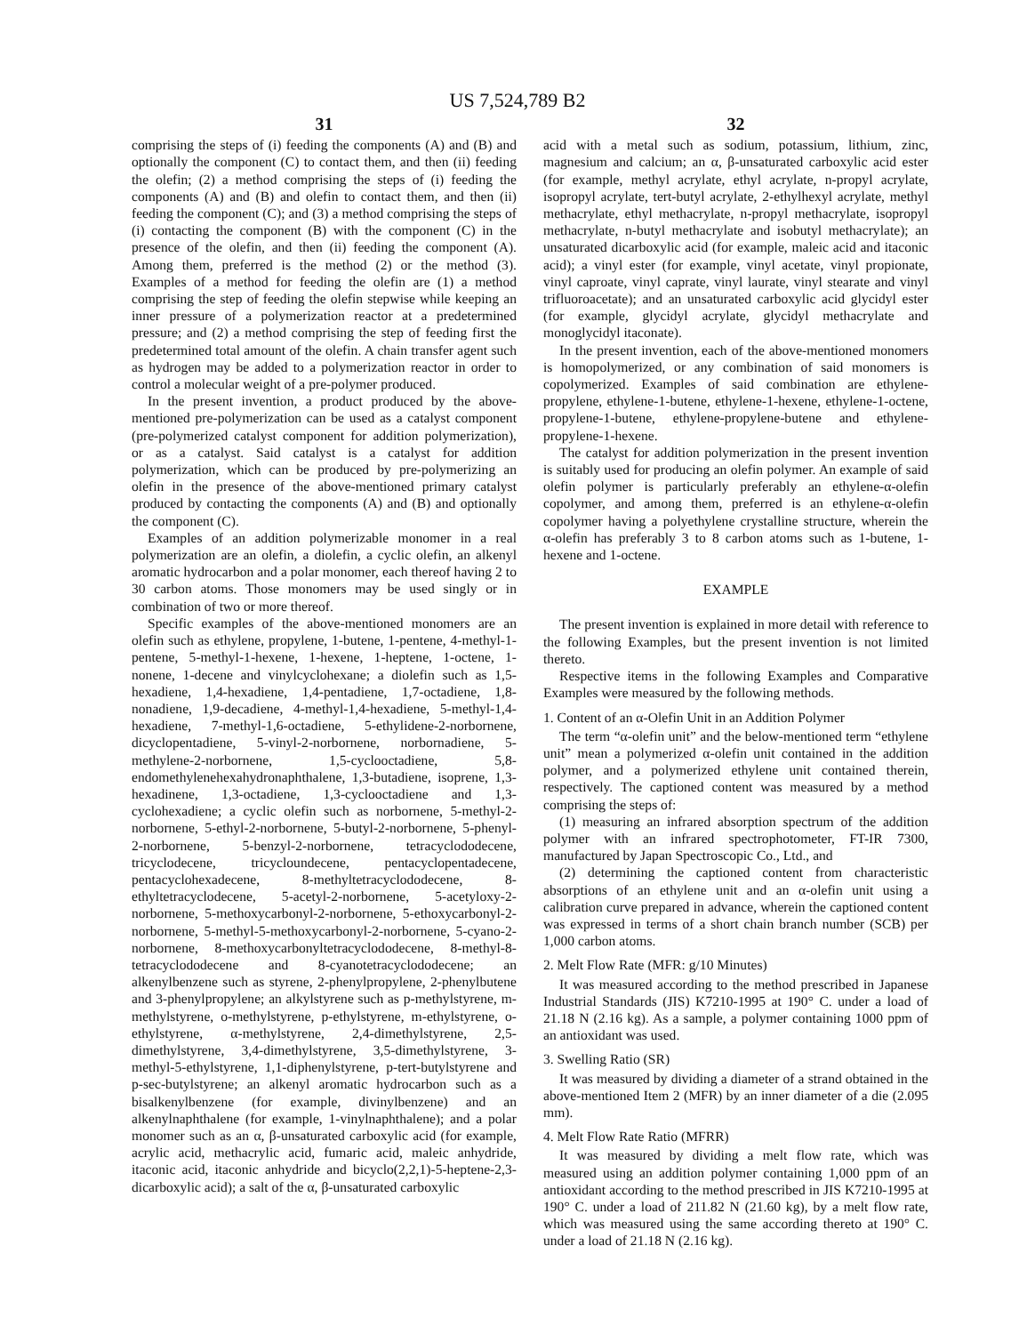US 7,524,789 B2
31
comprising the steps of (i) feeding the components (A) and (B) and optionally the component (C) to contact them, and then (ii) feeding the olefin; (2) a method comprising the steps of (i) feeding the components (A) and (B) and olefin to contact them, and then (ii) feeding the component (C); and (3) a method comprising the steps of (i) contacting the component (B) with the component (C) in the presence of the olefin, and then (ii) feeding the component (A). Among them, preferred is the method (2) or the method (3). Examples of a method for feeding the olefin are (1) a method comprising the step of feeding the olefin stepwise while keeping an inner pressure of a polymerization reactor at a predetermined pressure; and (2) a method comprising the step of feeding first the predetermined total amount of the olefin. A chain transfer agent such as hydrogen may be added to a polymerization reactor in order to control a molecular weight of a pre-polymer produced.
In the present invention, a product produced by the above-mentioned pre-polymerization can be used as a catalyst component (pre-polymerized catalyst component for addition polymerization), or as a catalyst. Said catalyst is a catalyst for addition polymerization, which can be produced by pre-polymerizing an olefin in the presence of the above-mentioned primary catalyst produced by contacting the components (A) and (B) and optionally the component (C).
Examples of an addition polymerizable monomer in a real polymerization are an olefin, a diolefin, a cyclic olefin, an alkenyl aromatic hydrocarbon and a polar monomer, each thereof having 2 to 30 carbon atoms. Those monomers may be used singly or in combination of two or more thereof.
Specific examples of the above-mentioned monomers are an olefin such as ethylene, propylene, 1-butene, 1-pentene, 4-methyl-1-pentene, 5-methyl-1-hexene, 1-hexene, 1-heptene, 1-octene, 1-nonene, 1-decene and vinylcyclohexane; a diolefin such as 1,5-hexadiene, 1,4-hexadiene, 1,4-pentadiene, 1,7-octadiene, 1,8-nonadiene, 1,9-decadiene, 4-methyl-1,4-hexadiene, 5-methyl-1,4-hexadiene, 7-methyl-1,6-octadiene, 5-ethylidene-2-norbornene, dicyclopentadiene, 5-vinyl-2-norbornene, norbornadiene, 5-methylene-2-norbornene, 1,5-cyclooctadiene, 5,8-endomethylenehexahydronaphthalene, 1,3-butadiene, isoprene, 1,3-hexadinene, 1,3-octadiene, 1,3-cyclooctadiene and 1,3-cyclohexadiene; a cyclic olefin such as norbornene, 5-methyl-2-norbornene, 5-ethyl-2-norbornene, 5-butyl-2-norbornene, 5-phenyl-2-norbornene, 5-benzyl-2-norbornene, tetracyclododecene, tricyclodecene, tricycloundecene, pentacyclopentadecene, pentacyclohexadecene, 8-methyltetracyclododecene, 8-ethyltetracyclodecene, 5-acetyl-2-norbornene, 5-acetyloxy-2-norbornene, 5-methoxycarbonyl-2-norbornene, 5-ethoxycarbonyl-2-norbornene, 5-methyl-5-methoxycarbonyl-2-norbornene, 5-cyano-2-norbornene, 8-methoxycarbonyltetracyclododecene, 8-methyl-8-tetracyclododecene and 8-cyanotetracyclododecene; an alkenylbenzene such as styrene, 2-phenylpropylene, 2-phenylbutene and 3-phenylpropylene; an alkylstyrene such as p-methylstyrene, m-methylstyrene, o-methylstyrene, p-ethylstyrene, m-ethylstyrene, o-ethylstyrene, α-methylstyrene, 2,4-dimethylstyrene, 2,5-dimethylstyrene, 3,4-dimethylstyrene, 3,5-dimethylstyrene, 3-methyl-5-ethylstyrene, 1,1-diphenylstyrene, p-tert-butylstyrene and p-sec-butylstyrene; an alkenyl aromatic hydrocarbon such as a bisalkenylbenzene (for example, divinylbenzene) and an alkenylnaphthalene (for example, 1-vinylnaphthalene); and a polar monomer such as an α, β-unsaturated carboxylic acid (for example, acrylic acid, methacrylic acid, fumaric acid, maleic anhydride, itaconic acid, itaconic anhydride and bicyclo(2,2,1)-5-heptene-2,3-dicarboxylic acid); a salt of the α, β-unsaturated carboxylic
32
acid with a metal such as sodium, potassium, lithium, zinc, magnesium and calcium; an α, β-unsaturated carboxylic acid ester (for example, methyl acrylate, ethyl acrylate, n-propyl acrylate, isopropyl acrylate, tert-butyl acrylate, 2-ethylhexyl acrylate, methyl methacrylate, ethyl methacrylate, n-propyl methacrylate, isopropyl methacrylate, n-butyl methacrylate and isobutyl methacrylate); an unsaturated dicarboxylic acid (for example, maleic acid and itaconic acid); a vinyl ester (for example, vinyl acetate, vinyl propionate, vinyl caproate, vinyl caprate, vinyl laurate, vinyl stearate and vinyl trifluoroacetate); and an unsaturated carboxylic acid glycidyl ester (for example, glycidyl acrylate, glycidyl methacrylate and monoglycidyl itaconate).
In the present invention, each of the above-mentioned monomers is homopolymerized, or any combination of said monomers is copolymerized. Examples of said combination are ethylene-propylene, ethylene-1-butene, ethylene-1-hexene, ethylene-1-octene, propylene-1-butene, ethylene-propylene-butene and ethylene-propylene-1-hexene.
The catalyst for addition polymerization in the present invention is suitably used for producing an olefin polymer. An example of said olefin polymer is particularly preferably an ethylene-α-olefin copolymer, and among them, preferred is an ethylene-α-olefin copolymer having a polyethylene crystalline structure, wherein the α-olefin has preferably 3 to 8 carbon atoms such as 1-butene, 1-hexene and 1-octene.
EXAMPLE
The present invention is explained in more detail with reference to the following Examples, but the present invention is not limited thereto.
Respective items in the following Examples and Comparative Examples were measured by the following methods.
1. Content of an α-Olefin Unit in an Addition Polymer
The term “α-olefin unit” and the below-mentioned term “ethylene unit” mean a polymerized α-olefin unit contained in the addition polymer, and a polymerized ethylene unit contained therein, respectively. The captioned content was measured by a method comprising the steps of:
(1) measuring an infrared absorption spectrum of the addition polymer with an infrared spectrophotometer, FT-IR 7300, manufactured by Japan Spectroscopic Co., Ltd., and
(2) determining the captioned content from characteristic absorptions of an ethylene unit and an α-olefin unit using a calibration curve prepared in advance, wherein the captioned content was expressed in terms of a short chain branch number (SCB) per 1,000 carbon atoms.
2. Melt Flow Rate (MFR: g/10 Minutes)
It was measured according to the method prescribed in Japanese Industrial Standards (JIS) K7210-1995 at 190° C. under a load of 21.18 N (2.16 kg). As a sample, a polymer containing 1000 ppm of an antioxidant was used.
3. Swelling Ratio (SR)
It was measured by dividing a diameter of a strand obtained in the above-mentioned Item 2 (MFR) by an inner diameter of a die (2.095 mm).
4. Melt Flow Rate Ratio (MFRR)
It was measured by dividing a melt flow rate, which was measured using an addition polymer containing 1,000 ppm of an antioxidant according to the method prescribed in JIS K7210-1995 at 190° C. under a load of 211.82 N (21.60 kg), by a melt flow rate, which was measured using the same according thereto at 190° C. under a load of 21.18 N (2.16 kg).